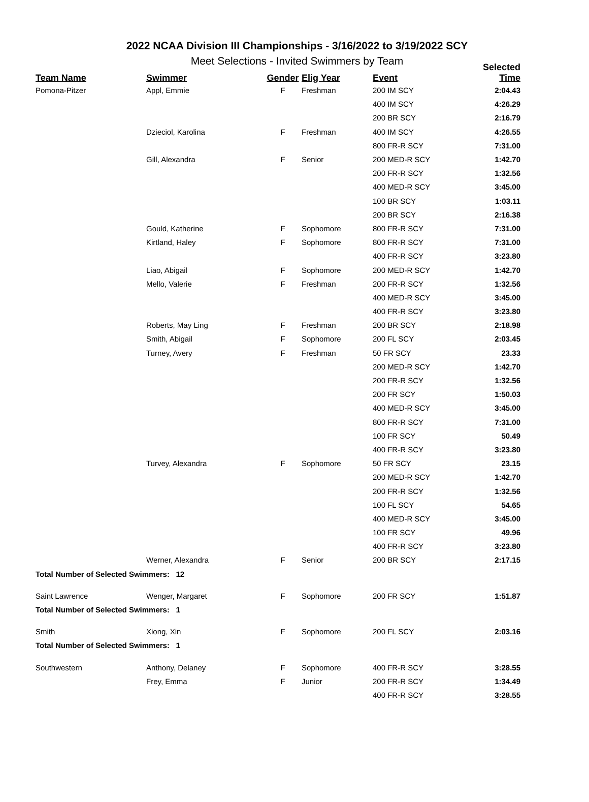2022 NCAA Division III Championships - 3/16/2022 to 3/19/2022 SCY
Meet Selections - Invited Swimmers by Team
| Team Name | Swimmer | Gender | Elig Year | Event | Selected Time |
| --- | --- | --- | --- | --- | --- |
| Pomona-Pitzer | Appl, Emmie | F | Freshman | 200 IM SCY | 2:04.43 |
| | | | | 400 IM SCY | 4:26.29 |
| | | | | 200 BR SCY | 2:16.79 |
| | Dzieciol, Karolina | F | Freshman | 400 IM SCY | 4:26.55 |
| | | | | 800 FR-R SCY | 7:31.00 |
| | Gill, Alexandra | F | Senior | 200 MED-R SCY | 1:42.70 |
| | | | | 200 FR-R SCY | 1:32.56 |
| | | | | 400 MED-R SCY | 3:45.00 |
| | | | | 100 BR SCY | 1:03.11 |
| | | | | 200 BR SCY | 2:16.38 |
| | Gould, Katherine | F | Sophomore | 800 FR-R SCY | 7:31.00 |
| | Kirtland, Haley | F | Sophomore | 800 FR-R SCY | 7:31.00 |
| | | | | 400 FR-R SCY | 3:23.80 |
| | Liao, Abigail | F | Sophomore | 200 MED-R SCY | 1:42.70 |
| | Mello, Valerie | F | Freshman | 200 FR-R SCY | 1:32.56 |
| | | | | 400 MED-R SCY | 3:45.00 |
| | | | | 400 FR-R SCY | 3:23.80 |
| | Roberts, May Ling | F | Freshman | 200 BR SCY | 2:18.98 |
| | Smith, Abigail | F | Sophomore | 200 FL SCY | 2:03.45 |
| | Turney, Avery | F | Freshman | 50 FR SCY | 23.33 |
| | | | | 200 MED-R SCY | 1:42.70 |
| | | | | 200 FR-R SCY | 1:32.56 |
| | | | | 200 FR SCY | 1:50.03 |
| | | | | 400 MED-R SCY | 3:45.00 |
| | | | | 800 FR-R SCY | 7:31.00 |
| | | | | 100 FR SCY | 50.49 |
| | | | | 400 FR-R SCY | 3:23.80 |
| | Turvey, Alexandra | F | Sophomore | 50 FR SCY | 23.15 |
| | | | | 200 MED-R SCY | 1:42.70 |
| | | | | 200 FR-R SCY | 1:32.56 |
| | | | | 100 FL SCY | 54.65 |
| | | | | 400 MED-R SCY | 3:45.00 |
| | | | | 100 FR SCY | 49.96 |
| | | | | 400 FR-R SCY | 3:23.80 |
| | Werner, Alexandra | F | Senior | 200 BR SCY | 2:17.15 |
| Total Number of Selected Swimmers: 12 | | | | | |
| Saint Lawrence | Wenger, Margaret | F | Sophomore | 200 FR SCY | 1:51.87 |
| Total Number of Selected Swimmers: 1 | | | | | |
| Smith | Xiong, Xin | F | Sophomore | 200 FL SCY | 2:03.16 |
| Total Number of Selected Swimmers: 1 | | | | | |
| Southwestern | Anthony, Delaney | F | Sophomore | 400 FR-R SCY | 3:28.55 |
| | Frey, Emma | F | Junior | 200 FR-R SCY | 1:34.49 |
| | | | | 400 FR-R SCY | 3:28.55 |